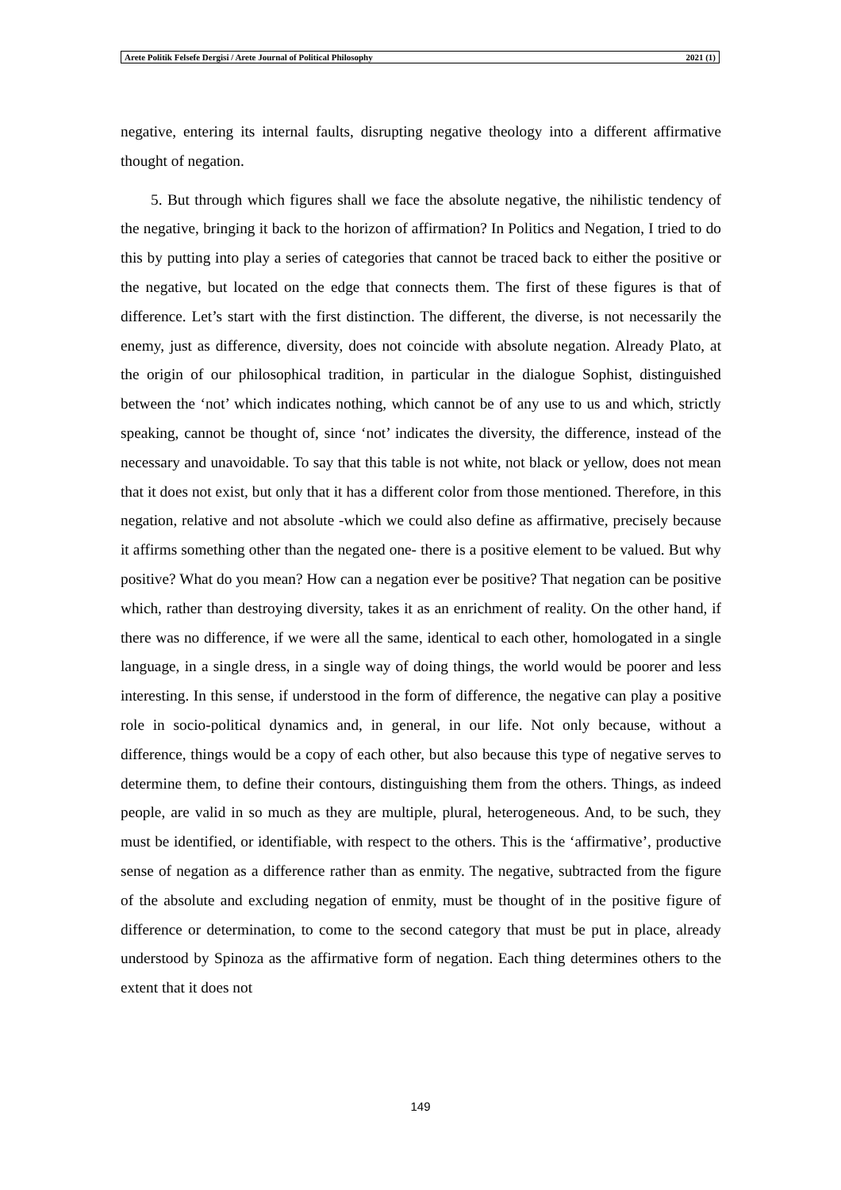Arete Politik Felsefe Dergisi / Arete Journal of Political Philosophy 2021 (1)
negative, entering its internal faults, disrupting negative theology into a different affirmative thought of negation.
5. But through which figures shall we face the absolute negative, the nihilistic tendency of the negative, bringing it back to the horizon of affirmation? In Politics and Negation, I tried to do this by putting into play a series of categories that cannot be traced back to either the positive or the negative, but located on the edge that connects them. The first of these figures is that of difference. Let’s start with the first distinction. The different, the diverse, is not necessarily the enemy, just as difference, diversity, does not coincide with absolute negation. Already Plato, at the origin of our philosophical tradition, in particular in the dialogue Sophist, distinguished between the ‘not’ which indicates nothing, which cannot be of any use to us and which, strictly speaking, cannot be thought of, since ‘not’ indicates the diversity, the difference, instead of the necessary and unavoidable. To say that this table is not white, not black or yellow, does not mean that it does not exist, but only that it has a different color from those mentioned. Therefore, in this negation, relative and not absolute -which we could also define as affirmative, precisely because it affirms something other than the negated one- there is a positive element to be valued. But why positive? What do you mean? How can a negation ever be positive? That negation can be positive which, rather than destroying diversity, takes it as an enrichment of reality. On the other hand, if there was no difference, if we were all the same, identical to each other, homologated in a single language, in a single dress, in a single way of doing things, the world would be poorer and less interesting. In this sense, if understood in the form of difference, the negative can play a positive role in socio-political dynamics and, in general, in our life. Not only because, without a difference, things would be a copy of each other, but also because this type of negative serves to determine them, to define their contours, distinguishing them from the others. Things, as indeed people, are valid in so much as they are multiple, plural, heterogeneous. And, to be such, they must be identified, or identifiable, with respect to the others. This is the ‘affirmative’, productive sense of negation as a difference rather than as enmity. The negative, subtracted from the figure of the absolute and excluding negation of enmity, must be thought of in the positive figure of difference or determination, to come to the second category that must be put in place, already understood by Spinoza as the affirmative form of negation. Each thing determines others to the extent that it does not
149